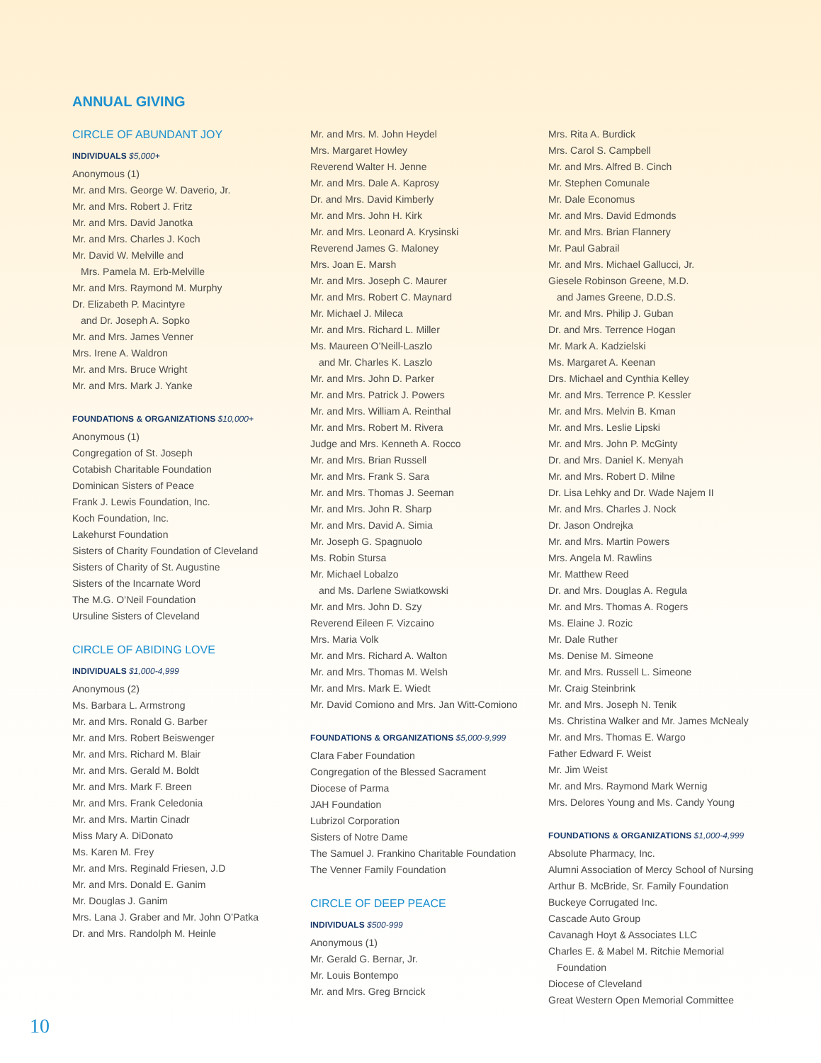ANNUAL GIVING
CIRCLE OF ABUNDANT JOY
INDIVIDUALS $5,000+
Anonymous (1)
Mr. and Mrs. George W. Daverio, Jr.
Mr. and Mrs. Robert J. Fritz
Mr. and Mrs. David Janotka
Mr. and Mrs. Charles J. Koch
Mr. David W. Melville and
Mrs. Pamela M. Erb-Melville
Mr. and Mrs. Raymond M. Murphy
Dr. Elizabeth P. Macintyre
and Dr. Joseph A. Sopko
Mr. and Mrs. James Venner
Mrs. Irene A. Waldron
Mr. and Mrs. Bruce Wright
Mr. and Mrs. Mark J. Yanke
FOUNDATIONS & ORGANIZATIONS $10,000+
Anonymous (1)
Congregation of St. Joseph
Cotabish Charitable Foundation
Dominican Sisters of Peace
Frank J. Lewis Foundation, Inc.
Koch Foundation, Inc.
Lakehurst Foundation
Sisters of Charity Foundation of Cleveland
Sisters of Charity of St. Augustine
Sisters of the Incarnate Word
The M.G. O’Neil Foundation
Ursuline Sisters of Cleveland
CIRCLE OF ABIDING LOVE
INDIVIDUALS $1,000-4,999
Anonymous (2)
Ms. Barbara L. Armstrong
Mr. and Mrs. Ronald G. Barber
Mr. and Mrs. Robert Beiswenger
Mr. and Mrs. Richard M. Blair
Mr. and Mrs. Gerald M. Boldt
Mr. and Mrs. Mark F. Breen
Mr. and Mrs. Frank Celedonia
Mr. and Mrs. Martin Cinadr
Miss Mary A. DiDonato
Ms. Karen M. Frey
Mr. and Mrs. Reginald Friesen, J.D
Mr. and Mrs. Donald E. Ganim
Mr. Douglas J. Ganim
Mrs. Lana J. Graber and Mr. John O’Patka
Dr. and Mrs. Randolph M. Heinle
Mr. and Mrs. M. John Heydel
Mrs. Margaret Howley
Reverend Walter H. Jenne
Mr. and Mrs. Dale A. Kaprosy
Dr. and Mrs. David Kimberly
Mr. and Mrs. John H. Kirk
Mr. and Mrs. Leonard A. Krysinski
Reverend James G. Maloney
Mrs. Joan E. Marsh
Mr. and Mrs. Joseph C. Maurer
Mr. and Mrs. Robert C. Maynard
Mr. Michael J. Mileca
Mr. and Mrs. Richard L. Miller
Ms. Maureen O’Neill-Laszlo
and Mr. Charles K. Laszlo
Mr. and Mrs. John D. Parker
Mr. and Mrs. Patrick J. Powers
Mr. and Mrs. William A. Reinthal
Mr. and Mrs. Robert M. Rivera
Judge and Mrs. Kenneth A. Rocco
Mr. and Mrs. Brian Russell
Mr. and Mrs. Frank S. Sara
Mr. and Mrs. Thomas J. Seeman
Mr. and Mrs. John R. Sharp
Mr. and Mrs. David A. Simia
Mr. Joseph G. Spagnuolo
Ms. Robin Stursa
Mr. Michael Lobalzo
and Ms. Darlene Swiatkowski
Mr. and Mrs. John D. Szy
Reverend Eileen F. Vizcaino
Mrs. Maria Volk
Mr. and Mrs. Richard A. Walton
Mr. and Mrs. Thomas M. Welsh
Mr. and Mrs. Mark E. Wiedt
Mr. David Comiono and Mrs. Jan Witt-Comiono
FOUNDATIONS & ORGANIZATIONS $5,000-9,999
Clara Faber Foundation
Congregation of the Blessed Sacrament
Diocese of Parma
JAH Foundation
Lubrizol Corporation
Sisters of Notre Dame
The Samuel J. Frankino Charitable Foundation
The Venner Family Foundation
CIRCLE OF DEEP PEACE
INDIVIDUALS $500-999
Anonymous (1)
Mr. Gerald G. Bernar, Jr.
Mr. Louis Bontempo
Mr. and Mrs. Greg Brncick
Mrs. Rita A. Burdick
Mrs. Carol S. Campbell
Mr. and Mrs. Alfred B. Cinch
Mr. Stephen Comunale
Mr. Dale Economus
Mr. and Mrs. David Edmonds
Mr. and Mrs. Brian Flannery
Mr. Paul Gabrail
Mr. and Mrs. Michael Gallucci, Jr.
Giesele Robinson Greene, M.D.
and James Greene, D.D.S.
Mr. and Mrs. Philip J. Guban
Dr. and Mrs. Terrence Hogan
Mr. Mark A. Kadzielski
Ms. Margaret A. Keenan
Drs. Michael and Cynthia Kelley
Mr. and Mrs. Terrence P. Kessler
Mr. and Mrs. Melvin B. Kman
Mr. and Mrs. Leslie Lipski
Mr. and Mrs. John P. McGinty
Dr. and Mrs. Daniel K. Menyah
Mr. and Mrs. Robert D. Milne
Dr. Lisa Lehky and Dr. Wade Najem II
Mr. and Mrs. Charles J. Nock
Dr. Jason Ondrejka
Mr. and Mrs. Martin Powers
Mrs. Angela M. Rawlins
Mr. Matthew Reed
Dr. and Mrs. Douglas A. Regula
Mr. and Mrs. Thomas A. Rogers
Ms. Elaine J. Rozic
Mr. Dale Ruther
Ms. Denise M. Simeone
Mr. and Mrs. Russell L. Simeone
Mr. Craig Steinbrink
Mr. and Mrs. Joseph N. Tenik
Ms. Christina Walker and Mr. James McNealy
Mr. and Mrs. Thomas E. Wargo
Father Edward F. Weist
Mr. Jim Weist
Mr. and Mrs. Raymond Mark Wernig
Mrs. Delores Young and Ms. Candy Young
FOUNDATIONS & ORGANIZATIONS $1,000-4,999
Absolute Pharmacy, Inc.
Alumni Association of Mercy School of Nursing
Arthur B. McBride, Sr. Family Foundation
Buckeye Corrugated Inc.
Cascade Auto Group
Cavanagh Hoyt & Associates LLC
Charles E. & Mabel M. Ritchie Memorial
Foundation
Diocese of Cleveland
Great Western Open Memorial Committee
10